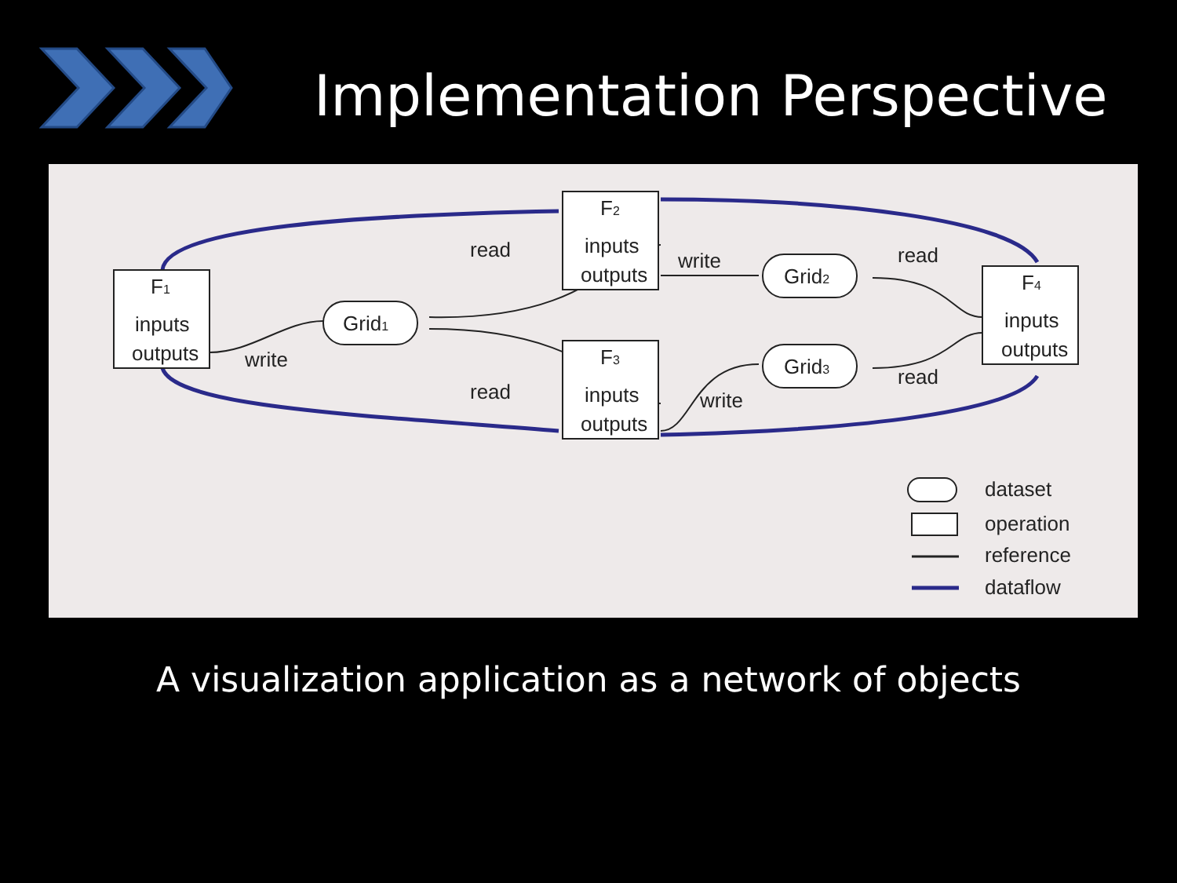Implementation Perspective
F1
inputs
outputs
F2
inputs
outputs
F3
inputs
outputs
F4
inputs
outputs
Grid1
Grid2
Grid3
write
read
read
write
write
read
read
dataset
operation
reference
dataflow
A visualization application as a network of objects